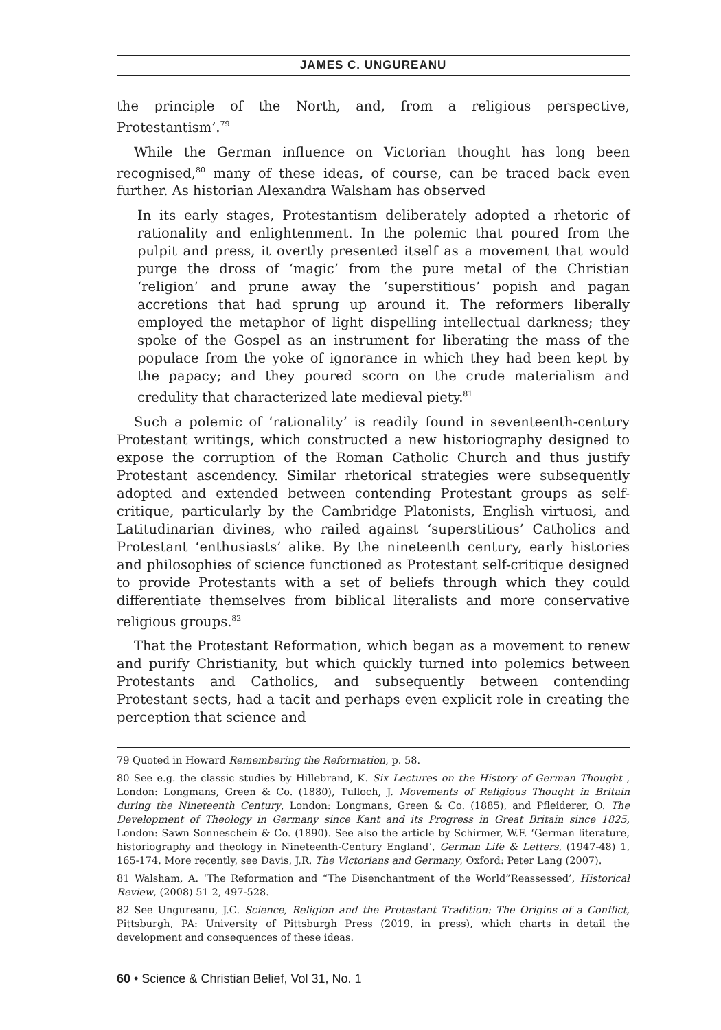JAMES C. UNGUREANU
the principle of the North, and, from a religious perspective, Protestantism’.<sup>79</sup>
While the German influence on Victorian thought has long been recognised,<sup>80</sup> many of these ideas, of course, can be traced back even further. As historian Alexandra Walsham has observed
In its early stages, Protestantism deliberately adopted a rhetoric of rationality and enlightenment. In the polemic that poured from the pulpit and press, it overtly presented itself as a movement that would purge the dross of ‘magic’ from the pure metal of the Christian ‘religion’ and prune away the ‘superstitious’ popish and pagan accretions that had sprung up around it. The reformers liberally employed the metaphor of light dispelling intellectual darkness; they spoke of the Gospel as an instrument for liberating the mass of the populace from the yoke of ignorance in which they had been kept by the papacy; and they poured scorn on the crude materialism and credulity that characterized late medieval piety.<sup>81</sup>
Such a polemic of ‘rationality’ is readily found in seventeenth-century Protestant writings, which constructed a new historiography designed to expose the corruption of the Roman Catholic Church and thus justify Protestant ascendency. Similar rhetorical strategies were subsequently adopted and extended between contending Protestant groups as self-critique, particularly by the Cambridge Platonists, English virtuosi, and Latitudinarian divines, who railed against ‘superstitious’ Catholics and Protestant ‘enthusiasts’ alike. By the nineteenth century, early histories and philosophies of science functioned as Protestant self-critique designed to provide Protestants with a set of beliefs through which they could differentiate themselves from biblical literalists and more conservative religious groups.<sup>82</sup>
That the Protestant Reformation, which began as a movement to renew and purify Christianity, but which quickly turned into polemics between Protestants and Catholics, and subsequently between contending Protestant sects, had a tacit and perhaps even explicit role in creating the perception that science and
79 Quoted in Howard Remembering the Reformation, p. 58.
80 See e.g. the classic studies by Hillebrand, K. Six Lectures on the History of German Thought , London: Longmans, Green & Co. (1880), Tulloch, J. Movements of Religious Thought in Britain during the Nineteenth Century, London: Longmans, Green & Co. (1885), and Pfleiderer, O. The Development of Theology in Germany since Kant and its Progress in Great Britain since 1825, London: Sawn Sonneschein & Co. (1890). See also the article by Schirmer, W.F. ‘German literature, historiography and theology in Nineteenth-Century England’, German Life & Letters, (1947-48) 1, 165-174. More recently, see Davis, J.R. The Victorians and Germany, Oxford: Peter Lang (2007).
81 Walsham, A. ‘The Reformation and “The Disenchantment of the World”Reassessed’, Historical Review, (2008) 51 2, 497-528.
82 See Ungureanu, J.C. Science, Religion and the Protestant Tradition: The Origins of a Conflict, Pittsburgh, PA: University of Pittsburgh Press (2019, in press), which charts in detail the development and consequences of these ideas.
60 • Science & Christian Belief, Vol 31, No. 1